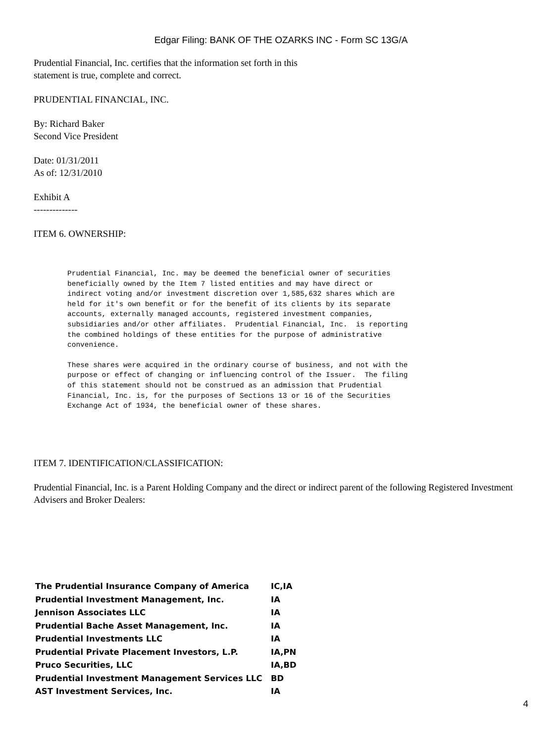Edgar Filing: BANK OF THE OZARKS INC - Form SC 13G/A
Prudential Financial, Inc. certifies that the information set forth in this
statement is true, complete and correct.
PRUDENTIAL FINANCIAL, INC.
By: Richard Baker
Second Vice President
Date: 01/31/2011
As of: 12/31/2010
Exhibit A
--------------
ITEM 6. OWNERSHIP:
Prudential Financial, Inc. may be deemed the beneficial owner of securities
beneficially owned by the Item 7 listed entities and may have direct or
indirect voting and/or investment discretion over 1,585,632 shares which are
held for it's own benefit or for the benefit of its clients by its separate
accounts, externally managed accounts, registered investment companies,
subsidiaries and/or other affiliates.  Prudential Financial, Inc.  is reporting
the combined holdings of these entities for the purpose of administrative
convenience.
These shares were acquired in the ordinary course of business, and not with the
purpose or effect of changing or influencing control of the Issuer.  The filing
of this statement should not be construed as an admission that Prudential
Financial, Inc. is, for the purposes of Sections 13 or 16 of the Securities
Exchange Act of 1934, the beneficial owner of these shares.
ITEM 7. IDENTIFICATION/CLASSIFICATION:
Prudential Financial, Inc. is a Parent Holding Company and the direct or indirect parent of the following Registered Investment Advisers and Broker Dealers:
| The Prudential Insurance Company of America | IC,IA |
| Prudential Investment Management, Inc. | IA |
| Jennison Associates LLC | IA |
| Prudential Bache Asset Management, Inc. | IA |
| Prudential Investments LLC | IA |
| Prudential Private Placement Investors, L.P. | IA,PN |
| Pruco Securities, LLC | IA,BD |
| Prudential Investment Management Services LLC | BD |
| AST Investment Services, Inc. | IA |
4